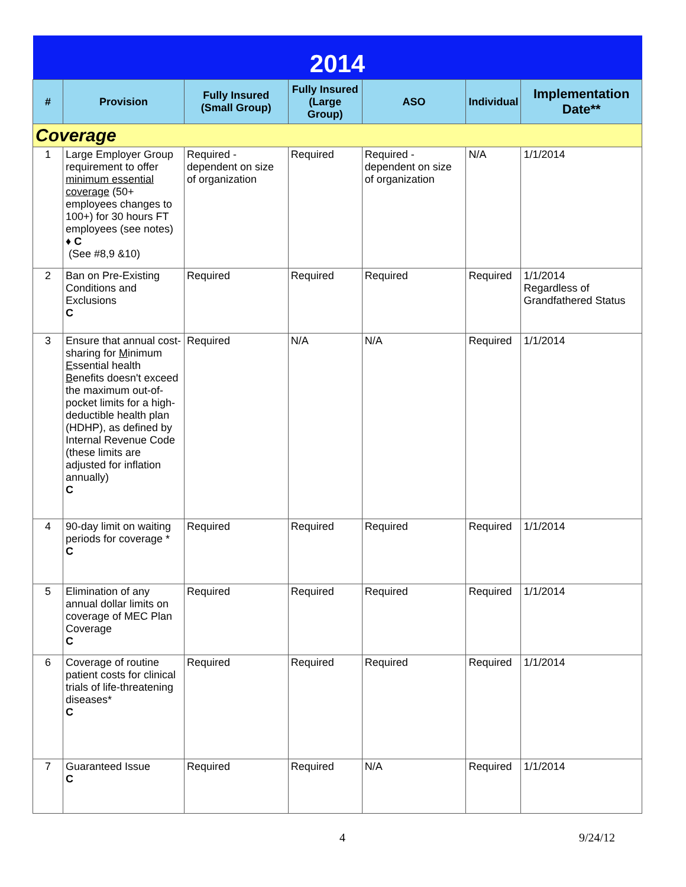| 2014 | | | | | | |
| # | Provision | Fully Insured (Small Group) | Fully Insured (Large Group) | ASO | Individual | Implementation Date** |
| Coverage | | | | | | |
| 1 | Large Employer Group requirement to offer minimum essential coverage (50+ employees changes to 100+) for 30 hours FT employees (see notes) ♦ C (See #8,9 &10) | Required - dependent on size of organization | Required | Required - dependent on size of organization | N/A | 1/1/2014 |
| 2 | Ban on Pre-Existing Conditions and Exclusions C | Required | Required | Required | Required | 1/1/2014 Regardless of Grandfathered Status |
| 3 | Ensure that annual cost-sharing for M inimum E ssential health B enefits doesn't exceed the maximum out-of-pocket limits for a high-deductible health plan (HDHP), as defined by Internal Revenue Code (these limits are adjusted for inflation annually) C | Required | N/A | N/A | Required | 1/1/2014 |
| 4 | 90-day limit on waiting periods for coverage * C | Required | Required | Required | Required | 1/1/2014 |
| 5 | Elimination of any annual dollar limits on coverage of MEC Plan Coverage C | Required | Required | Required | Required | 1/1/2014 |
| 6 | Coverage of routine patient costs for clinical trials of life-threatening diseases* C | Required | Required | Required | Required | 1/1/2014 |
| 7 | Guaranteed Issue C | Required | Required | N/A | Required | 1/1/2014 |
4 9/24/12